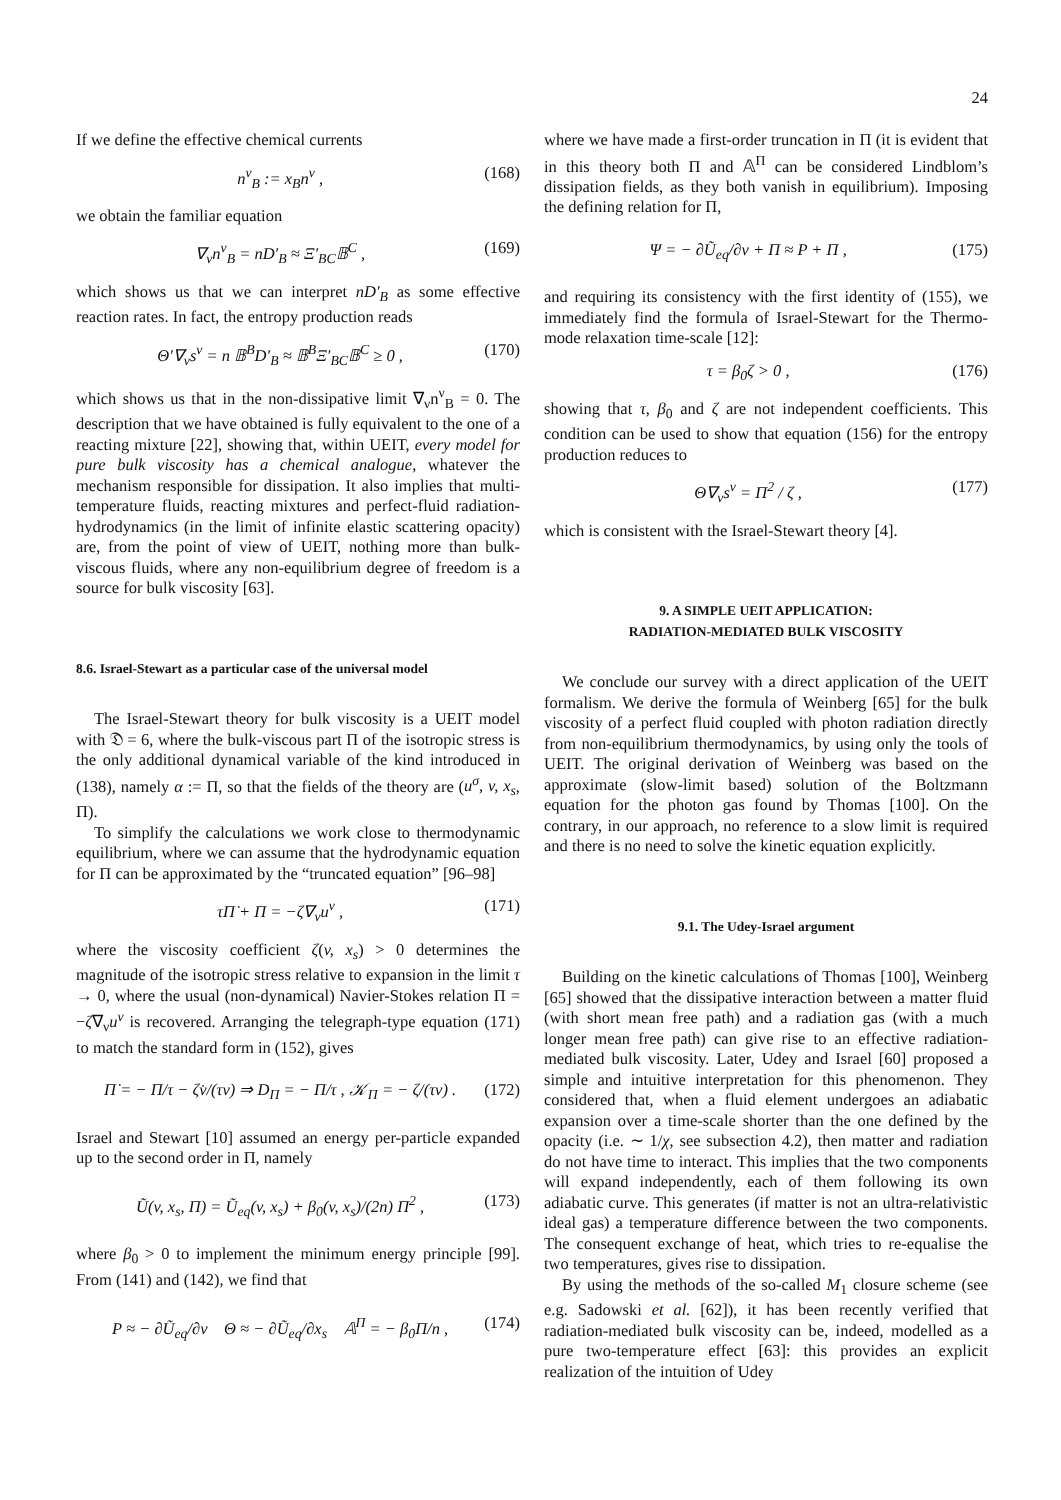24
If we define the effective chemical currents
n<sup>ν</sup><sub>B</sub> := x<sub>B</sub>n<sup>ν</sup> , (168)
we obtain the familiar equation
∇<sub>ν</sub>n<sup>ν</sup><sub>B</sub> = nD′<sub>B</sub> ≈ Ξ′<sub>BC</sub>𝔹<sup>C</sup> , (169)
which shows us that we can interpret nD′<sub>B</sub> as some effective reaction rates. In fact, the entropy production reads
Θ′∇<sub>ν</sub>s<sup>ν</sup> = n 𝔹<sup>B</sup>D′<sub>B</sub> ≈ 𝔹<sup>B</sup>Ξ′<sub>BC</sub>𝔹<sup>C</sup> ≥ 0 , (170)
which shows us that in the non-dissipative limit ∇<sub>ν</sub>n<sup>ν</sup><sub>B</sub> = 0. The description that we have obtained is fully equivalent to the one of a reacting mixture [22], showing that, within UEIT, every model for pure bulk viscosity has a chemical analogue, whatever the mechanism responsible for dissipation. It also implies that multi-temperature fluids, reacting mixtures and perfect-fluid radiation-hydrodynamics (in the limit of infinite elastic scattering opacity) are, from the point of view of UEIT, nothing more than bulk-viscous fluids, where any non-equilibrium degree of freedom is a source for bulk viscosity [63].
8.6. Israel-Stewart as a particular case of the universal model
The Israel-Stewart theory for bulk viscosity is a UEIT model with 𝔇 = 6, where the bulk-viscous part Π of the isotropic stress is the only additional dynamical variable of the kind introduced in (138), namely α := Π, so that the fields of the theory are (u<sup>σ</sup>, v, x<sub>s</sub>, Π).
To simplify the calculations we work close to thermodynamic equilibrium, where we can assume that the hydrodynamic equation for Π can be approximated by the “truncated equation” [96–98]
τΠ̇ + Π = −ζ∇<sub>ν</sub>u<sup>ν</sup> , (171)
where the viscosity coefficient ζ(v, x<sub>s</sub>) > 0 determines the magnitude of the isotropic stress relative to expansion in the limit τ → 0, where the usual (non-dynamical) Navier-Stokes relation Π = −ζ∇<sub>ν</sub>u<sup>ν</sup> is recovered. Arranging the telegraph-type equation (171) to match the standard form in (152), gives
Π̇ = − Π/τ − ζv̇/(τv) ⇒ D<sub>Π</sub> = − Π/τ , 𝒦<sub>Π</sub> = − ζ/(τv) . (172)
Israel and Stewart [10] assumed an energy per-particle expanded up to the second order in Π, namely
Ũ(v, x<sub>s</sub>, Π) = Ũ<sub>eq</sub>(v, x<sub>s</sub>) + β<sub>0</sub>(v, x<sub>s</sub>)/(2n) Π<sup>2</sup> , (173)
where β<sub>0</sub> > 0 to implement the minimum energy principle [99]. From (141) and (142), we find that
P ≈ − ∂Ũ<sub>eq</sub>/∂v Θ ≈ − ∂Ũ<sub>eq</sub>/∂x<sub>s</sub> 𝔸<sup>Π</sup> = − β<sub>0</sub>Π/n , (174)
where we have made a first-order truncation in Π (it is evident that in this theory both Π and 𝔸<sup>Π</sup> can be considered Lindblom’s dissipation fields, as they both vanish in equilibrium). Imposing the defining relation for Π,
Ψ = − ∂Ũ<sub>eq</sub>/∂v + Π ≈ P + Π , (175)
and requiring its consistency with the first identity of (155), we immediately find the formula of Israel-Stewart for the Thermo-mode relaxation time-scale [12]:
τ = β<sub>0</sub>ζ > 0 , (176)
showing that τ, β<sub>0</sub> and ζ are not independent coefficients. This condition can be used to show that equation (156) for the entropy production reduces to
Θ∇<sub>ν</sub>s<sup>ν</sup> = Π<sup>2</sup> / ζ , (177)
which is consistent with the Israel-Stewart theory [4].
9. A SIMPLE UEIT APPLICATION:
RADIATION-MEDIATED BULK VISCOSITY
We conclude our survey with a direct application of the UEIT formalism. We derive the formula of Weinberg [65] for the bulk viscosity of a perfect fluid coupled with photon radiation directly from non-equilibrium thermodynamics, by using only the tools of UEIT. The original derivation of Weinberg was based on the approximate (slow-limit based) solution of the Boltzmann equation for the photon gas found by Thomas [100]. On the contrary, in our approach, no reference to a slow limit is required and there is no need to solve the kinetic equation explicitly.
9.1. The Udey-Israel argument
Building on the kinetic calculations of Thomas [100], Weinberg [65] showed that the dissipative interaction between a matter fluid (with short mean free path) and a radiation gas (with a much longer mean free path) can give rise to an effective radiation-mediated bulk viscosity. Later, Udey and Israel [60] proposed a simple and intuitive interpretation for this phenomenon. They considered that, when a fluid element undergoes an adiabatic expansion over a time-scale shorter than the one defined by the opacity (i.e. ∼ 1/χ, see subsection 4.2), then matter and radiation do not have time to interact. This implies that the two components will expand independently, each of them following its own adiabatic curve. This generates (if matter is not an ultra-relativistic ideal gas) a temperature difference between the two components. The consequent exchange of heat, which tries to re-equalise the two temperatures, gives rise to dissipation.
By using the methods of the so-called M<sub>1</sub> closure scheme (see e.g. Sadowski et al. [62]), it has been recently verified that radiation-mediated bulk viscosity can be, indeed, modelled as a pure two-temperature effect [63]: this provides an explicit realization of the intuition of Udey